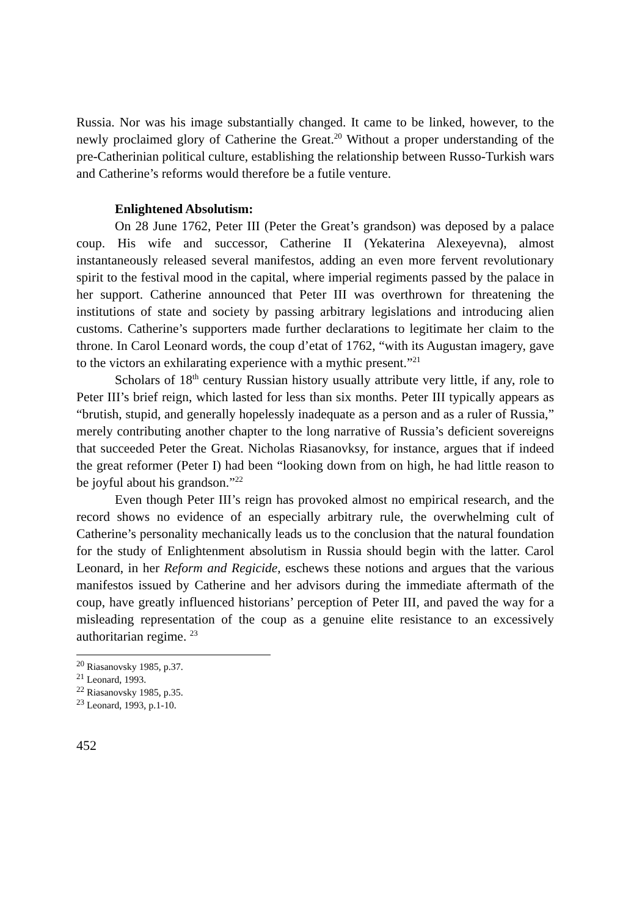Russia. Nor was his image substantially changed. It came to be linked, however, to the newly proclaimed glory of Catherine the Great.<sup>20</sup> Without a proper understanding of the pre-Catherinian political culture, establishing the relationship between Russo-Turkish wars and Catherine’s reforms would therefore be a futile venture.
Enlightened Absolutism:
On 28 June 1762, Peter III (Peter the Great’s grandson) was deposed by a palace coup. His wife and successor, Catherine II (Yekaterina Alexeyevna), almost instantaneously released several manifestos, adding an even more fervent revolutionary spirit to the festival mood in the capital, where imperial regiments passed by the palace in her support. Catherine announced that Peter III was overthrown for threatening the institutions of state and society by passing arbitrary legislations and introducing alien customs. Catherine’s supporters made further declarations to legitimate her claim to the throne. In Carol Leonard words, the coup d’etat of 1762, “with its Augustan imagery, gave to the victors an exhilarating experience with a mythic present.”<sup>21</sup>
Scholars of 18<sup>th</sup> century Russian history usually attribute very little, if any, role to Peter III’s brief reign, which lasted for less than six months. Peter III typically appears as “brutish, stupid, and generally hopelessly inadequate as a person and as a ruler of Russia,” merely contributing another chapter to the long narrative of Russia’s deficient sovereigns that succeeded Peter the Great. Nicholas Riasanovksy, for instance, argues that if indeed the great reformer (Peter I) had been “looking down from on high, he had little reason to be joyful about his grandson.”<sup>22</sup>
Even though Peter III’s reign has provoked almost no empirical research, and the record shows no evidence of an especially arbitrary rule, the overwhelming cult of Catherine’s personality mechanically leads us to the conclusion that the natural foundation for the study of Enlightenment absolutism in Russia should begin with the latter. Carol Leonard, in her Reform and Regicide, eschews these notions and argues that the various manifestos issued by Catherine and her advisors during the immediate aftermath of the coup, have greatly influenced historians’ perception of Peter III, and paved the way for a misleading representation of the coup as a genuine elite resistance to an excessively authoritarian regime. <sup>23</sup>
<sup>20</sup> Riasanovsky 1985, p.37.
<sup>21</sup> Leonard, 1993.
<sup>22</sup> Riasanovsky 1985, p.35.
<sup>23</sup> Leonard, 1993, p.1-10.
452